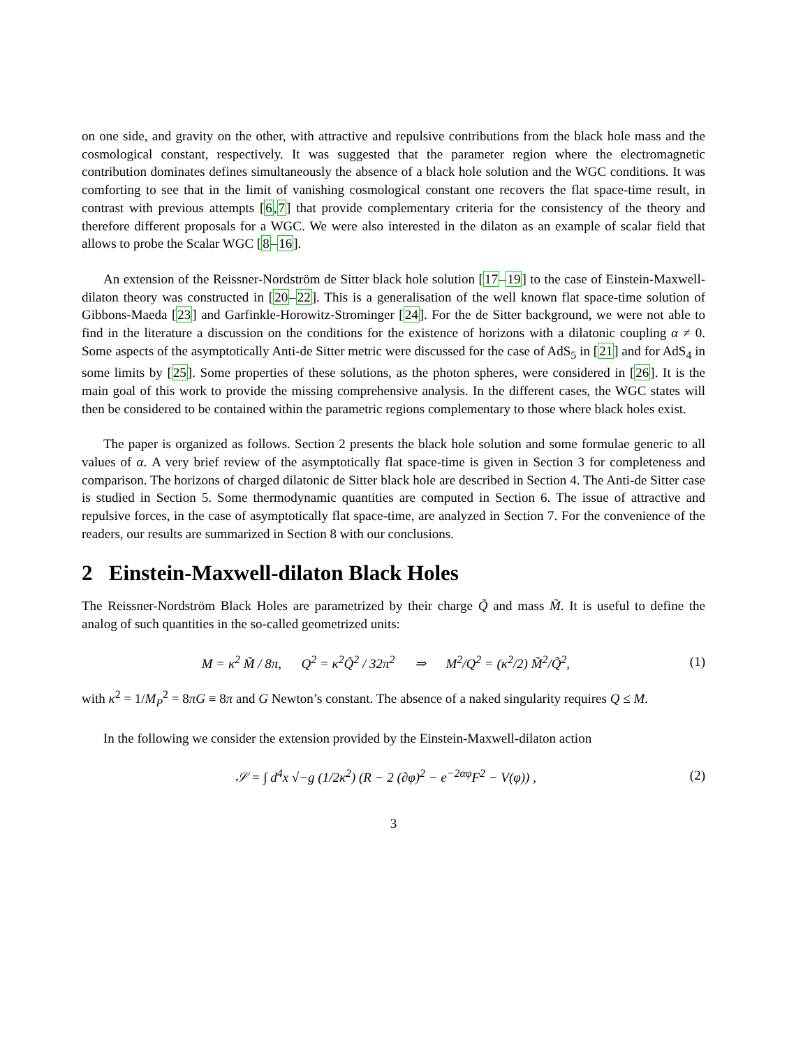on one side, and gravity on the other, with attractive and repulsive contributions from the black hole mass and the cosmological constant, respectively. It was suggested that the parameter region where the electromagnetic contribution dominates defines simultaneously the absence of a black hole solution and the WGC conditions. It was comforting to see that in the limit of vanishing cosmological constant one recovers the flat space-time result, in contrast with previous attempts [6,7] that provide complementary criteria for the consistency of the theory and therefore different proposals for a WGC. We were also interested in the dilaton as an example of scalar field that allows to probe the Scalar WGC [8–16].
An extension of the Reissner-Nordström de Sitter black hole solution [17–19] to the case of Einstein-Maxwell-dilaton theory was constructed in [20–22]. This is a generalisation of the well known flat space-time solution of Gibbons-Maeda [23] and Garfinkle-Horowitz-Strominger [24]. For the de Sitter background, we were not able to find in the literature a discussion on the conditions for the existence of horizons with a dilatonic coupling α ≠ 0. Some aspects of the asymptotically Anti-de Sitter metric were discussed for the case of AdS<sub>5</sub> in [21] and for AdS<sub>4</sub> in some limits by [25]. Some properties of these solutions, as the photon spheres, were considered in [26]. It is the main goal of this work to provide the missing comprehensive analysis. In the different cases, the WGC states will then be considered to be contained within the parametric regions complementary to those where black holes exist.
The paper is organized as follows. Section 2 presents the black hole solution and some formulae generic to all values of α. A very brief review of the asymptotically flat space-time is given in Section 3 for completeness and comparison. The horizons of charged dilatonic de Sitter black hole are described in Section 4. The Anti-de Sitter case is studied in Section 5. Some thermodynamic quantities are computed in Section 6. The issue of attractive and repulsive forces, in the case of asymptotically flat space-time, are analyzed in Section 7. For the convenience of the readers, our results are summarized in Section 8 with our conclusions.
2 Einstein-Maxwell-dilaton Black Holes
The Reissner-Nordström Black Holes are parametrized by their charge Q̃ and mass M̃. It is useful to define the analog of such quantities in the so-called geometrized units:
M = κ<sup>2</sup> M̃ / 8π, Q<sup>2</sup> = κ<sup>2</sup>Q̃<sup>2</sup> / 32π<sup>2</sup> ⇒ M<sup>2</sup>/Q<sup>2</sup> = (κ<sup>2</sup>/2) M̃<sup>2</sup>/Q̃<sup>2</sup>, (1)
with κ<sup>2</sup> = 1/M<sub>P</sub><sup>2</sup> = 8πG ≡ 8π and G Newton’s constant. The absence of a naked singularity requires Q ≤ M.
In the following we consider the extension provided by the Einstein-Maxwell-dilaton action
𝒮 = ∫ d<sup>4</sup>x √−g (1/2κ<sup>2</sup>) (R − 2 (∂φ)<sup>2</sup> − e<sup>−2αφ</sup>F<sup>2</sup> − V(φ)) , (2)
3